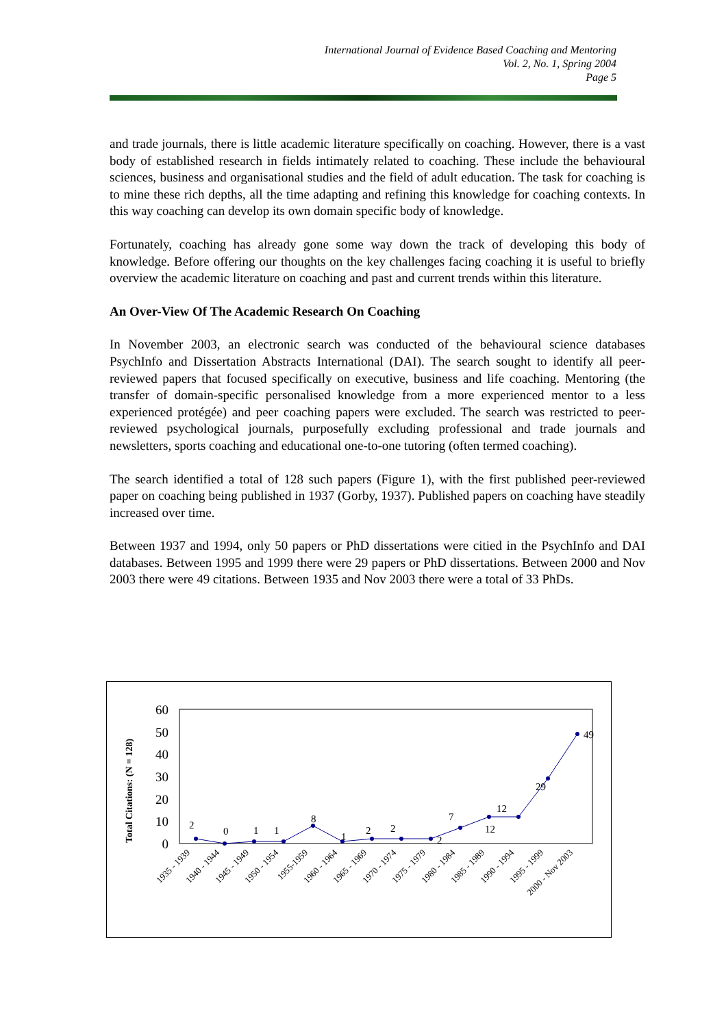International Journal of Evidence Based Coaching and Mentoring
Vol. 2, No. 1, Spring 2004
Page 5
and trade journals, there is little academic literature specifically on coaching. However, there is a vast body of established research in fields intimately related to coaching. These include the behavioural sciences, business and organisational studies and the field of adult education. The task for coaching is to mine these rich depths, all the time adapting and refining this knowledge for coaching contexts. In this way coaching can develop its own domain specific body of knowledge.
Fortunately, coaching has already gone some way down the track of developing this body of knowledge. Before offering our thoughts on the key challenges facing coaching it is useful to briefly overview the academic literature on coaching and past and current trends within this literature.
An Over-View Of The Academic Research On Coaching
In November 2003, an electronic search was conducted of the behavioural science databases PsychInfo and Dissertation Abstracts International (DAI). The search sought to identify all peer-reviewed papers that focused specifically on executive, business and life coaching. Mentoring (the transfer of domain-specific personalised knowledge from a more experienced mentor to a less experienced protégée) and peer coaching papers were excluded. The search was restricted to peer-reviewed psychological journals, purposefully excluding professional and trade journals and newsletters, sports coaching and educational one-to-one tutoring (often termed coaching).
The search identified a total of 128 such papers (Figure 1), with the first published peer-reviewed paper on coaching being published in 1937 (Gorby, 1937). Published papers on coaching have steadily increased over time.
Between 1937 and 1994, only 50 papers or PhD dissertations were citied in the PsychInfo and DAI databases. Between 1995 and 1999 there were 29 papers or PhD dissertations. Between 2000 and Nov 2003 there were 49 citations. Between 1935 and Nov 2003 there were a total of 33 PhDs.
Total Citations: (N = 128)
0
10
20
30
40
50
60
2
0
1
1
8
1
2
2
2
7
12
12
29
49
1935 - 1939
1940 - 1944
1945 - 1949
1950 - 1954
1955-1959
1960 - 1964
1965 - 1969
1970 - 1974
1975 - 1979
1980 - 1984
1985 - 1989
1990 - 1994
1995 - 1999
2000 - Nov 2003